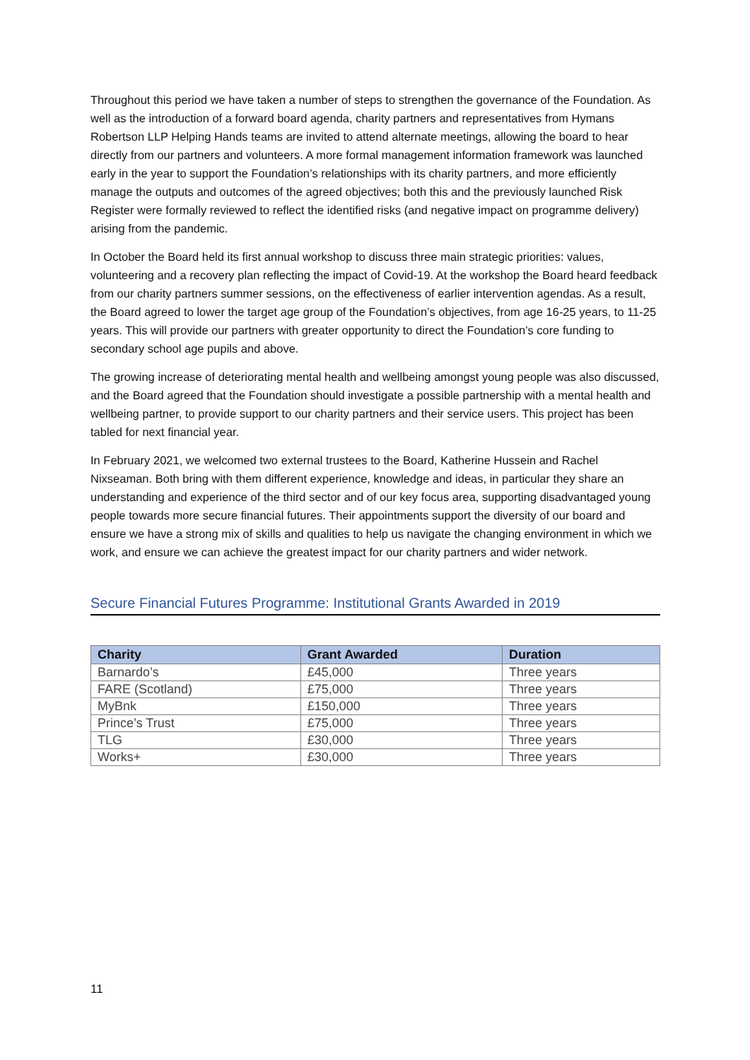Throughout this period we have taken a number of steps to strengthen the governance of the Foundation. As well as the introduction of a forward board agenda, charity partners and representatives from Hymans Robertson LLP Helping Hands teams are invited to attend alternate meetings, allowing the board to hear directly from our partners and volunteers. A more formal management information framework was launched early in the year to support the Foundation’s relationships with its charity partners, and more efficiently manage the outputs and outcomes of the agreed objectives; both this and the previously launched Risk Register were formally reviewed to reflect the identified risks (and negative impact on programme delivery) arising from the pandemic.
In October the Board held its first annual workshop to discuss three main strategic priorities: values, volunteering and a recovery plan reflecting the impact of Covid-19. At the workshop the Board heard feedback from our charity partners summer sessions, on the effectiveness of earlier intervention agendas. As a result, the Board agreed to lower the target age group of the Foundation’s objectives, from age 16-25 years, to 11-25 years. This will provide our partners with greater opportunity to direct the Foundation’s core funding to secondary school age pupils and above.
The growing increase of deteriorating mental health and wellbeing amongst young people was also discussed, and the Board agreed that the Foundation should investigate a possible partnership with a mental health and wellbeing partner, to provide support to our charity partners and their service users. This project has been tabled for next financial year.
In February 2021, we welcomed two external trustees to the Board, Katherine Hussein and Rachel Nixseaman. Both bring with them different experience, knowledge and ideas, in particular they share an understanding and experience of the third sector and of our key focus area, supporting disadvantaged young people towards more secure financial futures. Their appointments support the diversity of our board and ensure we have a strong mix of skills and qualities to help us navigate the changing environment in which we work, and ensure we can achieve the greatest impact for our charity partners and wider network.
Secure Financial Futures Programme: Institutional Grants Awarded in 2019
| Charity | Grant Awarded | Duration |
| --- | --- | --- |
| Barnardo’s | £45,000 | Three years |
| FARE (Scotland) | £75,000 | Three years |
| MyBnk | £150,000 | Three years |
| Prince’s Trust | £75,000 | Three years |
| TLG | £30,000 | Three years |
| Works+ | £30,000 | Three years |
11